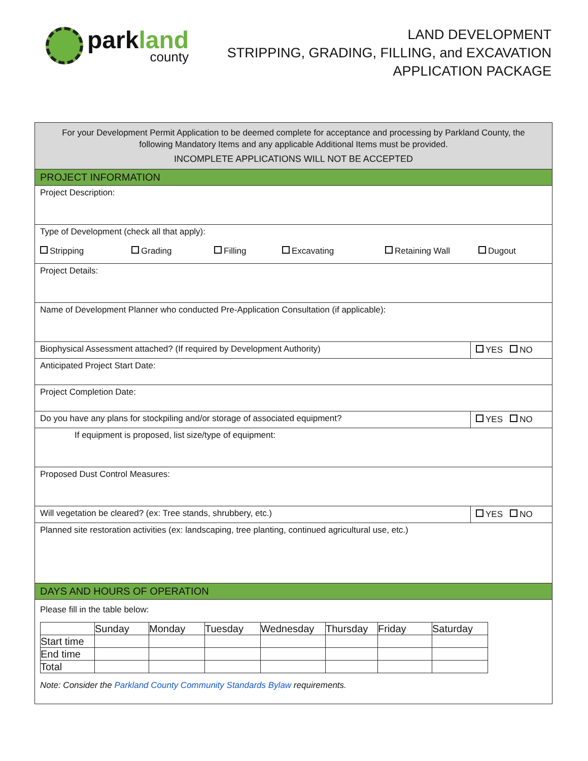parkland
county
LAND DEVELOPMENT
STRIPPING, GRADING, FILLING, and EXCAVATION
APPLICATION PACKAGE
For your Development Permit Application to be deemed complete for acceptance and processing by Parkland County, the following Mandatory Items and any applicable Additional Items must be provided.
INCOMPLETE APPLICATIONS WILL NOT BE ACCEPTED
PROJECT INFORMATION
Project Description:
Type of Development (check all that apply):
Stripping Grading Filling Excavating Retaining Wall Dugout
Project Details:
Name of Development Planner who conducted Pre-Application Consultation (if applicable):
Biophysical Assessment attached? (If required by Development Authority)
YES NO
Anticipated Project Start Date:
Project Completion Date:
Do you have any plans for stockpiling and/or storage of associated equipment?
YES NO
If equipment is proposed, list size/type of equipment:
Proposed Dust Control Measures:
Will vegetation be cleared? (ex: Tree stands, shrubbery, etc.)
YES NO
Planned site restoration activities (ex: landscaping, tree planting, continued agricultural use, etc.)
DAYS AND HOURS OF OPERATION
Please fill in the table below:
| | Sunday | Monday | Tuesday | Wednesday | Thursday | Friday | Saturday |
| Start time | | | | | | | |
| End time | | | | | | | |
| Total | | | | | | | |
Note: Consider the Parkland County Community Standards Bylaw requirements.